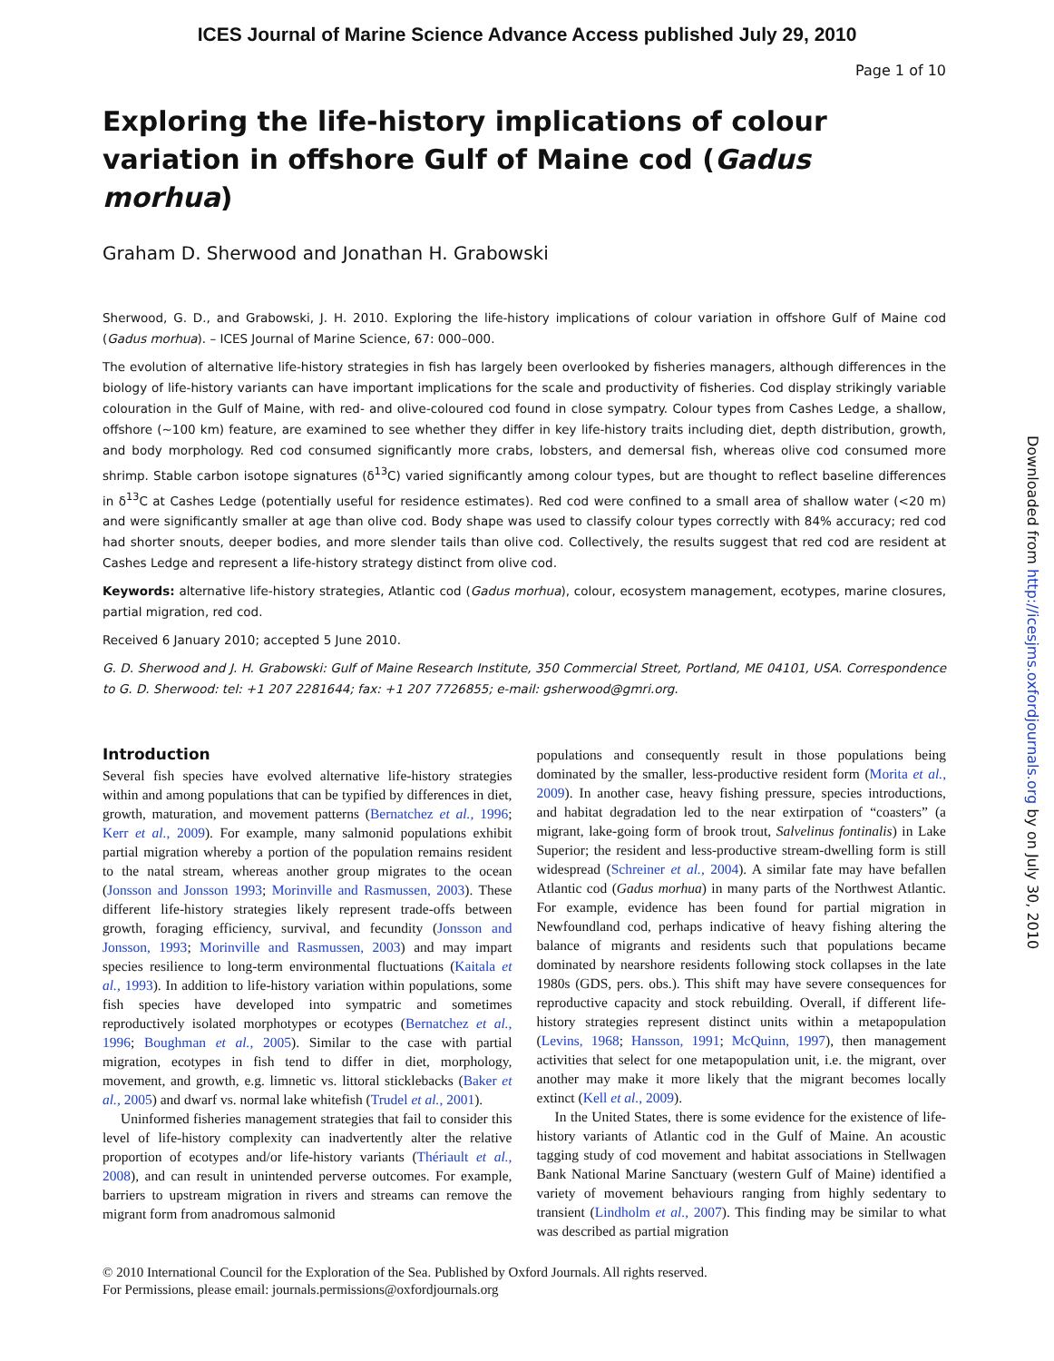ICES Journal of Marine Science Advance Access published July 29, 2010
Page 1 of 10
Exploring the life-history implications of colour variation in offshore Gulf of Maine cod (Gadus morhua)
Graham D. Sherwood and Jonathan H. Grabowski
Sherwood, G. D., and Grabowski, J. H. 2010. Exploring the life-history implications of colour variation in offshore Gulf of Maine cod (Gadus morhua). – ICES Journal of Marine Science, 67: 000–000.
The evolution of alternative life-history strategies in fish has largely been overlooked by fisheries managers, although differences in the biology of life-history variants can have important implications for the scale and productivity of fisheries. Cod display strikingly variable colouration in the Gulf of Maine, with red- and olive-coloured cod found in close sympatry. Colour types from Cashes Ledge, a shallow, offshore (∼100 km) feature, are examined to see whether they differ in key life-history traits including diet, depth distribution, growth, and body morphology. Red cod consumed significantly more crabs, lobsters, and demersal fish, whereas olive cod consumed more shrimp. Stable carbon isotope signatures (δ<sup>13</sup>C) varied significantly among colour types, but are thought to reflect baseline differences in δ<sup>13</sup>C at Cashes Ledge (potentially useful for residence estimates). Red cod were confined to a small area of shallow water (<20 m) and were significantly smaller at age than olive cod. Body shape was used to classify colour types correctly with 84% accuracy; red cod had shorter snouts, deeper bodies, and more slender tails than olive cod. Collectively, the results suggest that red cod are resident at Cashes Ledge and represent a life-history strategy distinct from olive cod.
Keywords: alternative life-history strategies, Atlantic cod (Gadus morhua), colour, ecosystem management, ecotypes, marine closures, partial migration, red cod.
Received 6 January 2010; accepted 5 June 2010.
G. D. Sherwood and J. H. Grabowski: Gulf of Maine Research Institute, 350 Commercial Street, Portland, ME 04101, USA. Correspondence to G. D. Sherwood: tel: +1 207 2281644; fax: +1 207 7726855; e-mail: gsherwood@gmri.org.
Introduction
Several fish species have evolved alternative life-history strategies within and among populations that can be typified by differences in diet, growth, maturation, and movement patterns (Bernatchez et al., 1996; Kerr et al., 2009). For example, many salmonid populations exhibit partial migration whereby a portion of the population remains resident to the natal stream, whereas another group migrates to the ocean (Jonsson and Jonsson 1993; Morinville and Rasmussen, 2003). These different life-history strategies likely represent trade-offs between growth, foraging efficiency, survival, and fecundity (Jonsson and Jonsson, 1993; Morinville and Rasmussen, 2003) and may impart species resilience to long-term environmental fluctuations (Kaitala et al., 1993). In addition to life-history variation within populations, some fish species have developed into sympatric and sometimes reproductively isolated morphotypes or ecotypes (Bernatchez et al., 1996; Boughman et al., 2005). Similar to the case with partial migration, ecotypes in fish tend to differ in diet, morphology, movement, and growth, e.g. limnetic vs. littoral sticklebacks (Baker et al., 2005) and dwarf vs. normal lake whitefish (Trudel et al., 2001).
Uninformed fisheries management strategies that fail to consider this level of life-history complexity can inadvertently alter the relative proportion of ecotypes and/or life-history variants (Thériault et al., 2008), and can result in unintended perverse outcomes. For example, barriers to upstream migration in rivers and streams can remove the migrant form from anadromous salmonid
populations and consequently result in those populations being dominated by the smaller, less-productive resident form (Morita et al., 2009). In another case, heavy fishing pressure, species introductions, and habitat degradation led to the near extirpation of “coasters” (a migrant, lake-going form of brook trout, Salvelinus fontinalis) in Lake Superior; the resident and less-productive stream-dwelling form is still widespread (Schreiner et al., 2004). A similar fate may have befallen Atlantic cod (Gadus morhua) in many parts of the Northwest Atlantic. For example, evidence has been found for partial migration in Newfoundland cod, perhaps indicative of heavy fishing altering the balance of migrants and residents such that populations became dominated by nearshore residents following stock collapses in the late 1980s (GDS, pers. obs.). This shift may have severe consequences for reproductive capacity and stock rebuilding. Overall, if different life-history strategies represent distinct units within a metapopulation (Levins, 1968; Hansson, 1991; McQuinn, 1997), then management activities that select for one metapopulation unit, i.e. the migrant, over another may make it more likely that the migrant becomes locally extinct (Kell et al., 2009).
In the United States, there is some evidence for the existence of life-history variants of Atlantic cod in the Gulf of Maine. An acoustic tagging study of cod movement and habitat associations in Stellwagen Bank National Marine Sanctuary (western Gulf of Maine) identified a variety of movement behaviours ranging from highly sedentary to transient (Lindholm et al., 2007). This finding may be similar to what was described as partial migration
© 2010 International Council for the Exploration of the Sea. Published by Oxford Journals. All rights reserved.
For Permissions, please email: journals.permissions@oxfordjournals.org
Downloaded from http://icesjms.oxfordjournals.org by on July 30, 2010